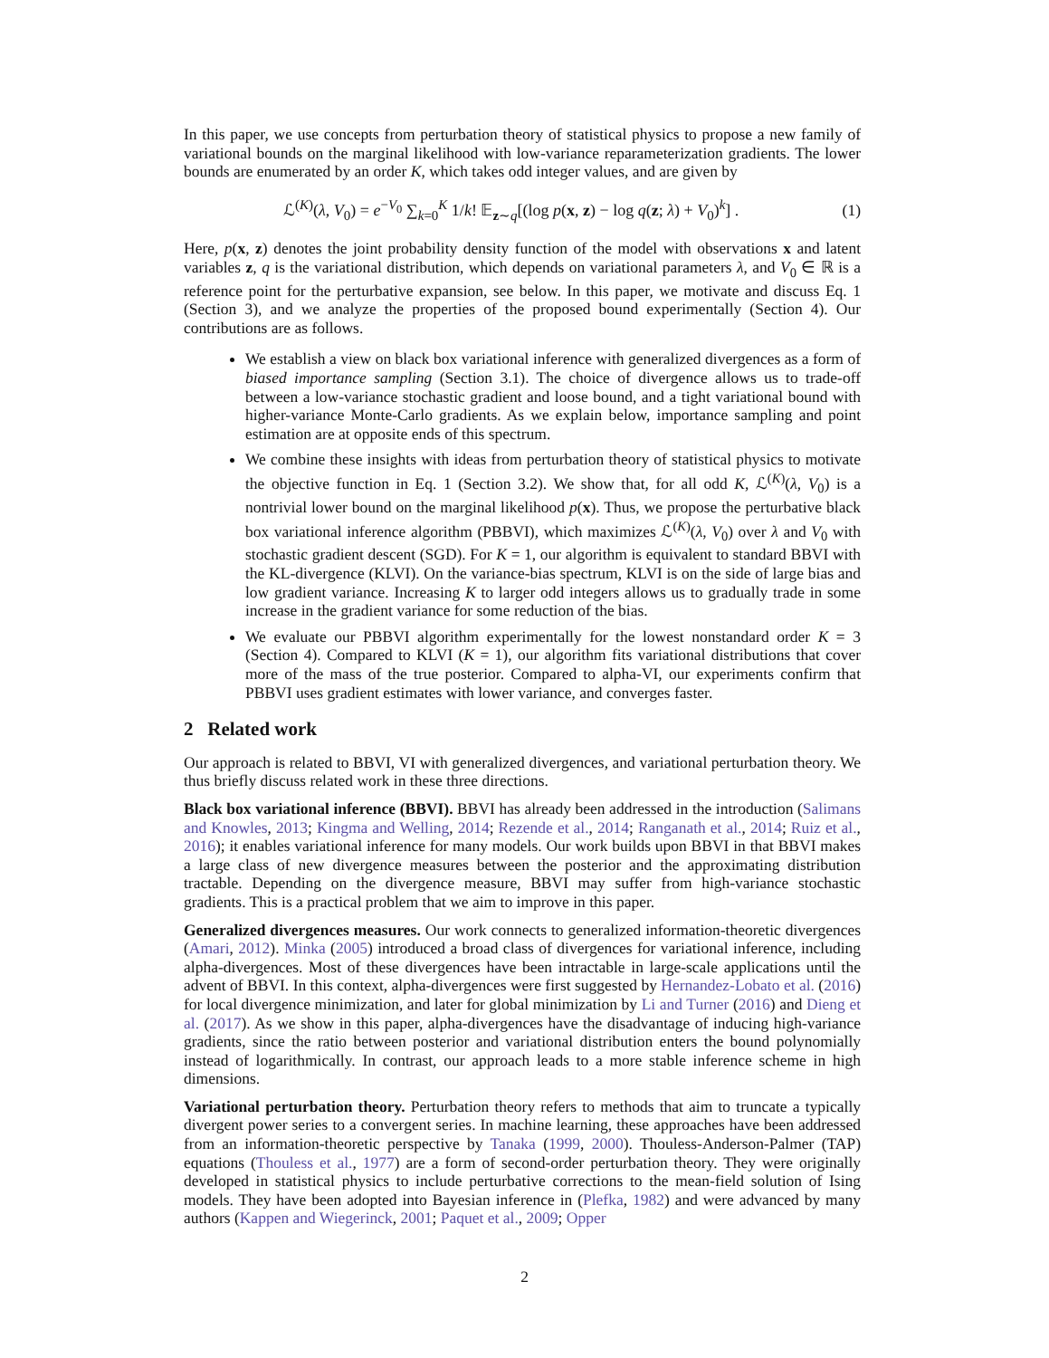In this paper, we use concepts from perturbation theory of statistical physics to propose a new family of variational bounds on the marginal likelihood with low-variance reparameterization gradients. The lower bounds are enumerated by an order K, which takes odd integer values, and are given by
ℒ<sup>(K)</sup>(λ, V<sub>0</sub>) = e<sup>−V<sub>0</sub></sup> ∑<sub>k=0</sub><sup>K</sup> 1/k! 𝔼<sub>z∼q</sub>[(log p(x, z) − log q(z; λ) + V<sub>0</sub>)<sup>k</sup>] . (1)
Here, p(x, z) denotes the joint probability density function of the model with observations x and latent variables z, q is the variational distribution, which depends on variational parameters λ, and V<sub>0</sub> ∈ ℝ is a reference point for the perturbative expansion, see below. In this paper, we motivate and discuss Eq. 1 (Section 3), and we analyze the properties of the proposed bound experimentally (Section 4). Our contributions are as follows.
We establish a view on black box variational inference with generalized divergences as a form of biased importance sampling (Section 3.1). The choice of divergence allows us to trade-off between a low-variance stochastic gradient and loose bound, and a tight variational bound with higher-variance Monte-Carlo gradients. As we explain below, importance sampling and point estimation are at opposite ends of this spectrum.
We combine these insights with ideas from perturbation theory of statistical physics to motivate the objective function in Eq. 1 (Section 3.2). We show that, for all odd K, ℒ<sup>(K)</sup>(λ, V<sub>0</sub>) is a nontrivial lower bound on the marginal likelihood p(x). Thus, we propose the perturbative black box variational inference algorithm (PBBVI), which maximizes ℒ<sup>(K)</sup>(λ, V<sub>0</sub>) over λ and V<sub>0</sub> with stochastic gradient descent (SGD). For K = 1, our algorithm is equivalent to standard BBVI with the KL-divergence (KLVI). On the variance-bias spectrum, KLVI is on the side of large bias and low gradient variance. Increasing K to larger odd integers allows us to gradually trade in some increase in the gradient variance for some reduction of the bias.
We evaluate our PBBVI algorithm experimentally for the lowest nonstandard order K = 3 (Section 4). Compared to KLVI (K = 1), our algorithm fits variational distributions that cover more of the mass of the true posterior. Compared to alpha-VI, our experiments confirm that PBBVI uses gradient estimates with lower variance, and converges faster.
2 Related work
Our approach is related to BBVI, VI with generalized divergences, and variational perturbation theory. We thus briefly discuss related work in these three directions.
Black box variational inference (BBVI). BBVI has already been addressed in the introduction (Salimans and Knowles, 2013; Kingma and Welling, 2014; Rezende et al., 2014; Ranganath et al., 2014; Ruiz et al., 2016); it enables variational inference for many models. Our work builds upon BBVI in that BBVI makes a large class of new divergence measures between the posterior and the approximating distribution tractable. Depending on the divergence measure, BBVI may suffer from high-variance stochastic gradients. This is a practical problem that we aim to improve in this paper.
Generalized divergences measures. Our work connects to generalized information-theoretic divergences (Amari, 2012). Minka (2005) introduced a broad class of divergences for variational inference, including alpha-divergences. Most of these divergences have been intractable in large-scale applications until the advent of BBVI. In this context, alpha-divergences were first suggested by Hernandez-Lobato et al. (2016) for local divergence minimization, and later for global minimization by Li and Turner (2016) and Dieng et al. (2017). As we show in this paper, alpha-divergences have the disadvantage of inducing high-variance gradients, since the ratio between posterior and variational distribution enters the bound polynomially instead of logarithmically. In contrast, our approach leads to a more stable inference scheme in high dimensions.
Variational perturbation theory. Perturbation theory refers to methods that aim to truncate a typically divergent power series to a convergent series. In machine learning, these approaches have been addressed from an information-theoretic perspective by Tanaka (1999, 2000). Thouless-Anderson-Palmer (TAP) equations (Thouless et al., 1977) are a form of second-order perturbation theory. They were originally developed in statistical physics to include perturbative corrections to the mean-field solution of Ising models. They have been adopted into Bayesian inference in (Plefka, 1982) and were advanced by many authors (Kappen and Wiegerinck, 2001; Paquet et al., 2009; Opper
2